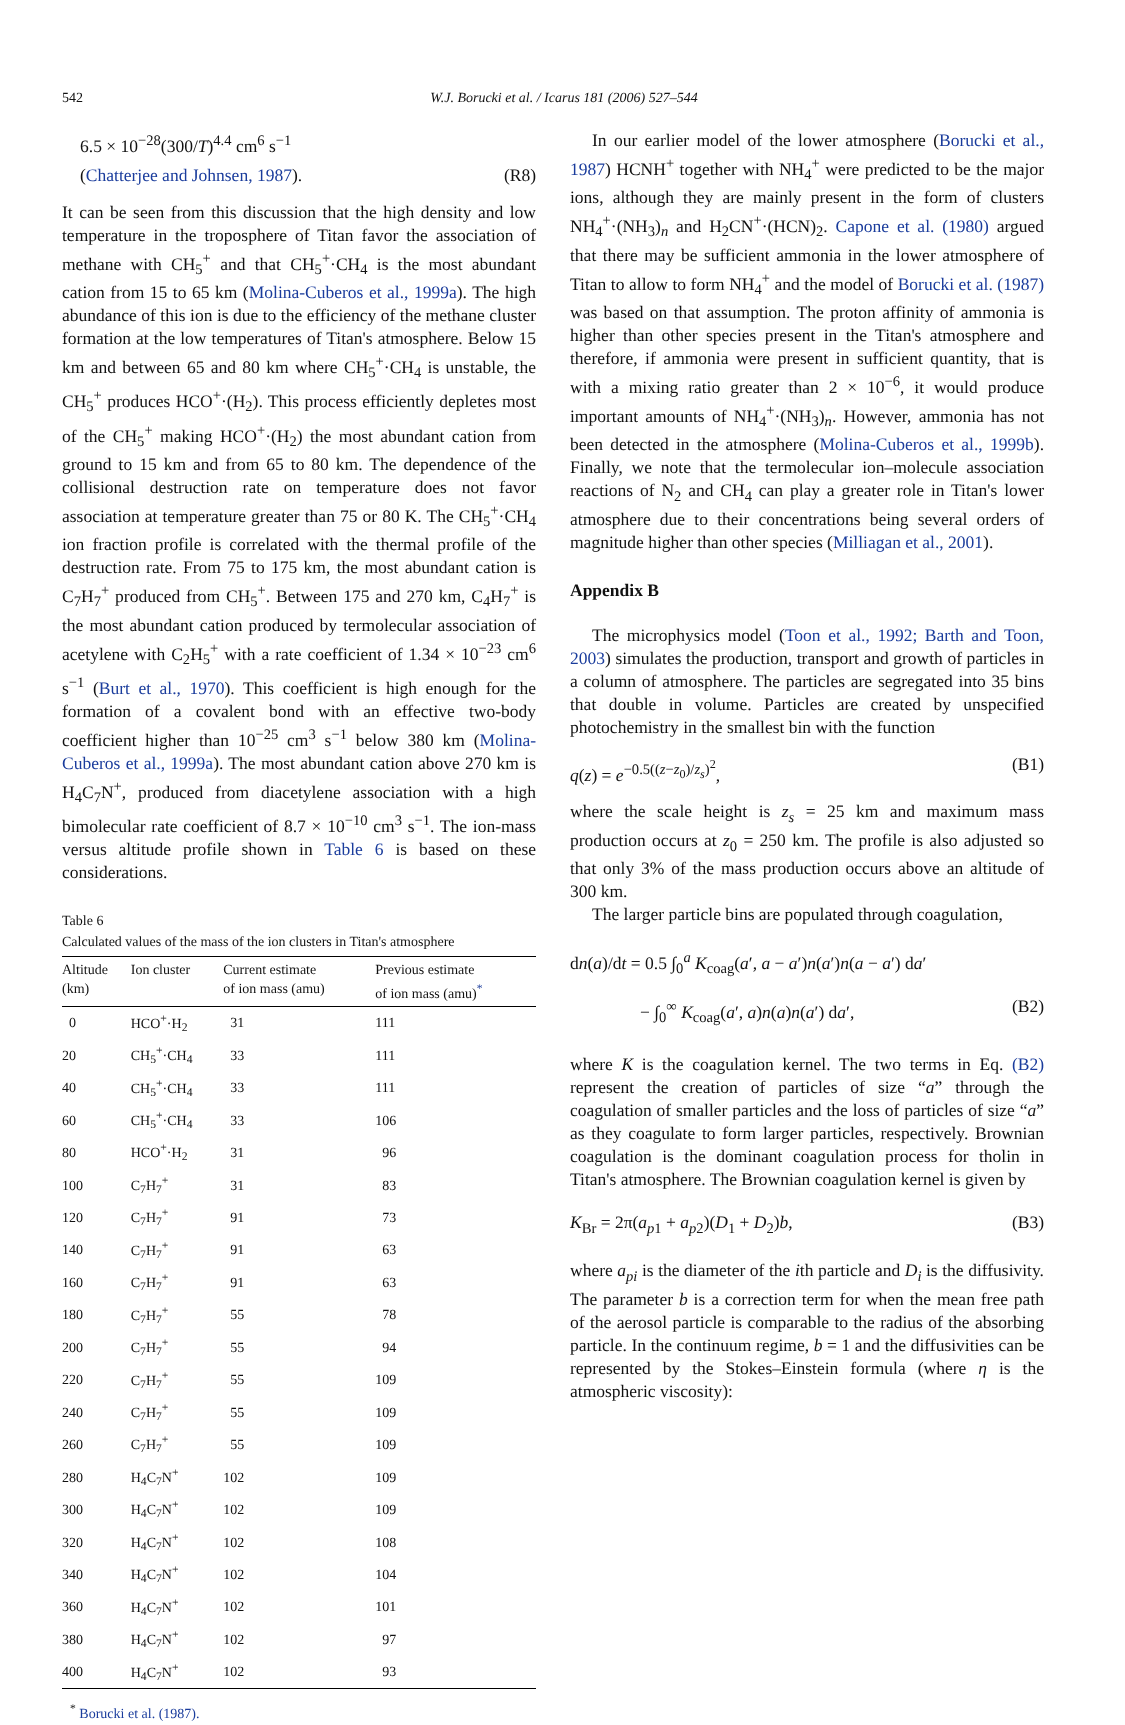542 W.J. Borucki et al. / Icarus 181 (2006) 527–544
6.5 × 10<sup>−28</sup>(300/T)<sup>4.4</sup> cm<sup>6</sup> s<sup>−1</sup>
(Chatterjee and Johnsen, 1987). (R8)
It can be seen from this discussion that the high density and low temperature in the troposphere of Titan favor the association of methane with CH<sub>5</sub><sup>+</sup> and that CH<sub>5</sub><sup>+</sup>·CH<sub>4</sub> is the most abundant cation from 15 to 65 km (Molina-Cuberos et al., 1999a). The high abundance of this ion is due to the efficiency of the methane cluster formation at the low temperatures of Titan's atmosphere. Below 15 km and between 65 and 80 km where CH<sub>5</sub><sup>+</sup>·CH<sub>4</sub> is unstable, the CH<sub>5</sub><sup>+</sup> produces HCO<sup>+</sup>·(H<sub>2</sub>). This process efficiently depletes most of the CH<sub>5</sub><sup>+</sup> making HCO<sup>+</sup>·(H<sub>2</sub>) the most abundant cation from ground to 15 km and from 65 to 80 km. The dependence of the collisional destruction rate on temperature does not favor association at temperature greater than 75 or 80 K. The CH<sub>5</sub><sup>+</sup>·CH<sub>4</sub> ion fraction profile is correlated with the thermal profile of the destruction rate. From 75 to 175 km, the most abundant cation is C<sub>7</sub>H<sub>7</sub><sup>+</sup> produced from CH<sub>5</sub><sup>+</sup>. Between 175 and 270 km, C<sub>4</sub>H<sub>7</sub><sup>+</sup> is the most abundant cation produced by termolecular association of acetylene with C<sub>2</sub>H<sub>5</sub><sup>+</sup> with a rate coefficient of 1.34 × 10<sup>−23</sup> cm<sup>6</sup> s<sup>−1</sup> (Burt et al., 1970). This coefficient is high enough for the formation of a covalent bond with an effective two-body coefficient higher than 10<sup>−25</sup> cm<sup>3</sup> s<sup>−1</sup> below 380 km (Molina-Cuberos et al., 1999a). The most abundant cation above 270 km is H<sub>4</sub>C<sub>7</sub>N<sup>+</sup>, produced from diacetylene association with a high bimolecular rate coefficient of 8.7 × 10<sup>−10</sup> cm<sup>3</sup> s<sup>−1</sup>. The ion-mass versus altitude profile shown in Table 6 is based on these considerations.
Table 6
Calculated values of the mass of the ion clusters in Titan's atmosphere
| Altitude (km) | Ion cluster | Current estimate of ion mass (amu) | Previous estimate of ion mass (amu)<sup>*</sup> |
| --- | --- | --- | --- |
| 0 | HCO<sup>+</sup>·H<sub>2</sub> | 31 | 111 |
| 20 | CH<sub>5</sub><sup>+</sup>·CH<sub>4</sub> | 33 | 111 |
| 40 | CH<sub>5</sub><sup>+</sup>·CH<sub>4</sub> | 33 | 111 |
| 60 | CH<sub>5</sub><sup>+</sup>·CH<sub>4</sub> | 33 | 106 |
| 80 | HCO<sup>+</sup>·H<sub>2</sub> | 31 | 96 |
| 100 | C<sub>7</sub>H<sub>7</sub><sup>+</sup> | 31 | 83 |
| 120 | C<sub>7</sub>H<sub>7</sub><sup>+</sup> | 91 | 73 |
| 140 | C<sub>7</sub>H<sub>7</sub><sup>+</sup> | 91 | 63 |
| 160 | C<sub>7</sub>H<sub>7</sub><sup>+</sup> | 91 | 63 |
| 180 | C<sub>7</sub>H<sub>7</sub><sup>+</sup> | 55 | 78 |
| 200 | C<sub>7</sub>H<sub>7</sub><sup>+</sup> | 55 | 94 |
| 220 | C<sub>7</sub>H<sub>7</sub><sup>+</sup> | 55 | 109 |
| 240 | C<sub>7</sub>H<sub>7</sub><sup>+</sup> | 55 | 109 |
| 260 | C<sub>7</sub>H<sub>7</sub><sup>+</sup> | 55 | 109 |
| 280 | H<sub>4</sub>C<sub>7</sub>N<sup>+</sup> | 102 | 109 |
| 300 | H<sub>4</sub>C<sub>7</sub>N<sup>+</sup> | 102 | 109 |
| 320 | H<sub>4</sub>C<sub>7</sub>N<sup>+</sup> | 102 | 108 |
| 340 | H<sub>4</sub>C<sub>7</sub>N<sup>+</sup> | 102 | 104 |
| 360 | H<sub>4</sub>C<sub>7</sub>N<sup>+</sup> | 102 | 101 |
| 380 | H<sub>4</sub>C<sub>7</sub>N<sup>+</sup> | 102 | 97 |
| 400 | H<sub>4</sub>C<sub>7</sub>N<sup>+</sup> | 102 | 93 |
<sup>*</sup> Borucki et al. (1987).
In our earlier model of the lower atmosphere (Borucki et al., 1987) HCNH<sup>+</sup> together with NH<sub>4</sub><sup>+</sup> were predicted to be the major ions, although they are mainly present in the form of clusters NH<sub>4</sub><sup>+</sup>·(NH<sub>3</sub>)<sub>n</sub> and H<sub>2</sub>CN<sup>+</sup>·(HCN)<sub>2</sub>. Capone et al. (1980) argued that there may be sufficient ammonia in the lower atmosphere of Titan to allow to form NH<sub>4</sub><sup>+</sup> and the model of Borucki et al. (1987) was based on that assumption. The proton affinity of ammonia is higher than other species present in the Titan's atmosphere and therefore, if ammonia were present in sufficient quantity, that is with a mixing ratio greater than 2 × 10<sup>−6</sup>, it would produce important amounts of NH<sub>4</sub><sup>+</sup>·(NH<sub>3</sub>)<sub>n</sub>. However, ammonia has not been detected in the atmosphere (Molina-Cuberos et al., 1999b). Finally, we note that the termolecular ion–molecule association reactions of N<sub>2</sub> and CH<sub>4</sub> can play a greater role in Titan's lower atmosphere due to their concentrations being several orders of magnitude higher than other species (Milliagan et al., 2001).
Appendix B
The microphysics model (Toon et al., 1992; Barth and Toon, 2003) simulates the production, transport and growth of particles in a column of atmosphere. The particles are segregated into 35 bins that double in volume. Particles are created by unspecified photochemistry in the smallest bin with the function
q(z) = e<sup>−0.5((z−z<sub>0</sub>)/z<sub>s</sub>)<sup>2</sup></sup>, (B1)
where the scale height is z<sub>s</sub> = 25 km and maximum mass production occurs at z<sub>0</sub> = 250 km. The profile is also adjusted so that only 3% of the mass production occurs above an altitude of 300 km.
The larger particle bins are populated through coagulation,
dn(a)/dt = 0.5 ∫<sub>0</sub><sup>a</sup> K<sub>coag</sub>(a′, a − a′)n(a′)n(a − a′) da′
− ∫<sub>0</sub><sup>∞</sup> K<sub>coag</sub>(a′, a)n(a)n(a′) da′, (B2)
where K is the coagulation kernel. The two terms in Eq. (B2) represent the creation of particles of size “a” through the coagulation of smaller particles and the loss of particles of size “a” as they coagulate to form larger particles, respectively. Brownian coagulation is the dominant coagulation process for tholin in Titan's atmosphere. The Brownian coagulation kernel is given by
K<sub>Br</sub> = 2π(a<sub>p1</sub> + a<sub>p2</sub>)(D<sub>1</sub> + D<sub>2</sub>)b, (B3)
where a<sub>pi</sub> is the diameter of the ith particle and D<sub>i</sub> is the diffusivity. The parameter b is a correction term for when the mean free path of the aerosol particle is comparable to the radius of the absorbing particle. In the continuum regime, b = 1 and the diffusivities can be represented by the Stokes–Einstein formula (where η is the atmospheric viscosity):